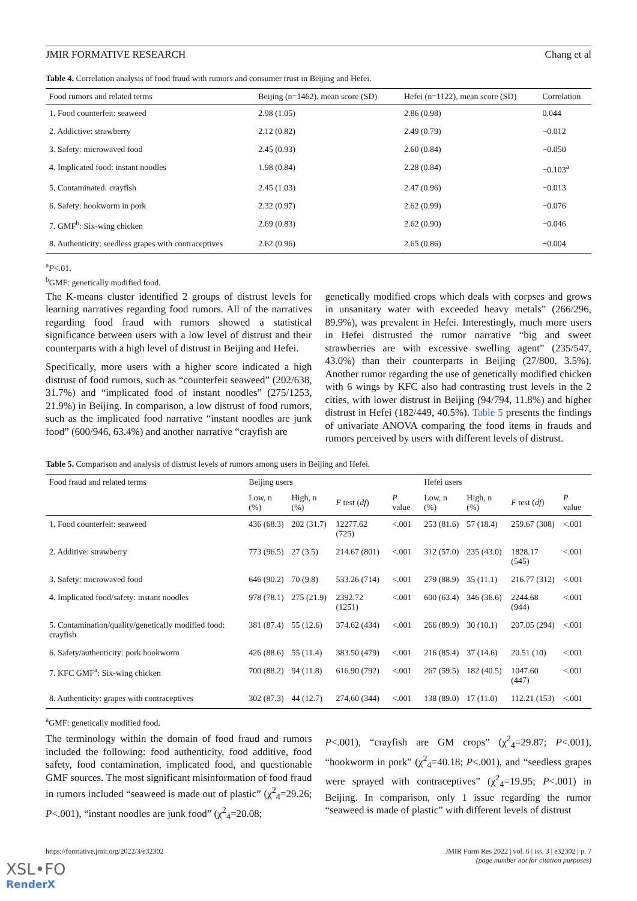JMIR FORMATIVE RESEARCH Chang et al
Table 4. Correlation analysis of food fraud with rumors and consumer trust in Beijing and Hefei.
| Food rumors and related terms | Beijing (n=1462), mean score (SD) | Hefei (n=1122), mean score (SD) | Correlation |
| --- | --- | --- | --- |
| 1. Food counterfeit: seaweed | 2.98 (1.05) | 2.86 (0.98) | 0.044 |
| 2. Addictive: strawberry | 2.12 (0.82) | 2.49 (0.79) | −0.012 |
| 3. Safety: microwaved food | 2.45 (0.93) | 2.60 (0.84) | −0.050 |
| 4. Implicated food: instant noodles | 1.98 (0.84) | 2.28 (0.84) | −0.103<sup>a</sup> |
| 5. Contaminated: crayfish | 2.45 (1.03) | 2.47 (0.96) | −0.013 |
| 6. Safety: hookworm in pork | 2.32 (0.97) | 2.62 (0.99) | −0.076 |
| 7. GMF<sup>b</sup>: Six-wing chicken | 2.69 (0.83) | 2.62 (0.90) | −0.046 |
| 8. Authenticity: seedless grapes with contraceptives | 2.62 (0.96) | 2.65 (0.86) | −0.004 |
<sup>a</sup> P<.01.
<sup>b</sup> GMF: genetically modified food.
The K-means cluster identified 2 groups of distrust levels for learning narratives regarding food rumors. All of the narratives regarding food fraud with rumors showed a statistical significance between users with a low level of distrust and their counterparts with a high level of distrust in Beijing and Hefei.
Specifically, more users with a higher score indicated a high distrust of food rumors, such as “counterfeit seaweed” (202/638, 31.7%) and “implicated food of instant noodles” (275/1253, 21.9%) in Beijing. In comparison, a low distrust of food rumors, such as the implicated food narrative “instant noodles are junk food” (600/946, 63.4%) and another narrative “crayfish are
genetically modified crops which deals with corpses and grows in unsanitary water with exceeded heavy metals” (266/296, 89.9%), was prevalent in Hefei. Interestingly, much more users in Hefei distrusted the rumor narrative “big and sweet strawberries are with excessive swelling agent” (235/547, 43.0%) than their counterparts in Beijing (27/800, 3.5%). Another rumor regarding the use of genetically modified chicken with 6 wings by KFC also had contrasting trust levels in the 2 cities, with lower distrust in Beijing (94/794, 11.8%) and higher distrust in Hefei (182/449, 40.5%). Table 5 presents the findings of univariate ANOVA comparing the food items in frauds and rumors perceived by users with different levels of distrust.
Table 5. Comparison and analysis of distrust levels of rumors among users in Beijing and Hefei.
| Food fraud and related terms | Beijing users | | | | Hefei users | | | |
| --- | --- | --- | --- | --- | --- | --- | --- | --- |
| | Low, n (%) | High, n (%) | F test ( df ) | P value | Low, n (%) | High, n (%) | F test ( df ) | P value |
| 1. Food counterfeit: seaweed | 436 (68.3) | 202 (31.7) | 12277.62 (725) | <.001 | 253 (81.6) | 57 (18.4) | 259.67 (308) | <.001 |
| 2. Additive: strawberry | 773 (96.5) | 27 (3.5) | 214.67 (801) | <.001 | 312 (57.0) | 235 (43.0) | 1828.17 (545) | <.001 |
| 3. Safety: microwaved food | 646 (90.2) | 70 (9.8) | 533.26 (714) | <.001 | 279 (88.9) | 35 (11.1) | 216.77 (312) | <.001 |
| 4. Implicated food/safety: instant noodles | 978 (78.1) | 275 (21.9) | 2392.72 (1251) | <.001 | 600 (63.4) | 346 (36.6) | 2244.68 (944) | <.001 |
| 5. Contamination/quality/genetically modified food: crayfish | 381 (87.4) | 55 (12.6) | 374.62 (434) | <.001 | 266 (89.9) | 30 (10.1) | 207.05 (294) | <.001 |
| 6. Safety/authenticity: pork hookworm | 426 (88.6) | 55 (11.4) | 383.50 (479) | <.001 | 216 (85.4) | 37 (14.6) | 20.51 (10) | <.001 |
| 7. KFC GMF<sup>a</sup>: Six-wing chicken | 700 (88.2) | 94 (11.8) | 616.90 (792) | <.001 | 267 (59.5) | 182 (40.5) | 1047.60 (447) | <.001 |
| 8. Authenticity: grapes with contraceptives | 302 (87.3) | 44 (12.7) | 274,60 (344) | <.001 | 138 (89.0) | 17 (11.0) | 112.21 (153) | <.001 |
<sup>a</sup> GMF: genetically modified food.
The terminology within the domain of food fraud and rumors included the following: food authenticity, food additive, food safety, food contamination, implicated food, and questionable GMF sources. The most significant misinformation of food fraud in rumors included “seaweed is made out of plastic” (χ<sup>2</sup><sub>4</sub>=29.26; P<.001), “instant noodles are junk food” (χ<sup>2</sup><sub>4</sub>=20.08;
P<.001), “crayfish are GM crops” (χ<sup>2</sup><sub>4</sub>=29.87; P<.001), “hookworm in pork” (χ<sup>2</sup><sub>4</sub>=40.18; P<.001), and “seedless grapes were sprayed with contraceptives” (χ<sup>2</sup><sub>4</sub>=19.95; P<.001) in Beijing. In comparison, only 1 issue regarding the rumor “seaweed is made of plastic” with different levels of distrust
https://formative.jmir.org/2022/3/e32302 JMIR Form Res 2022 | vol. 6 | iss. 3 | e32302 | p. 7
(page number not for citation purposes)
XSL•FO
RenderX